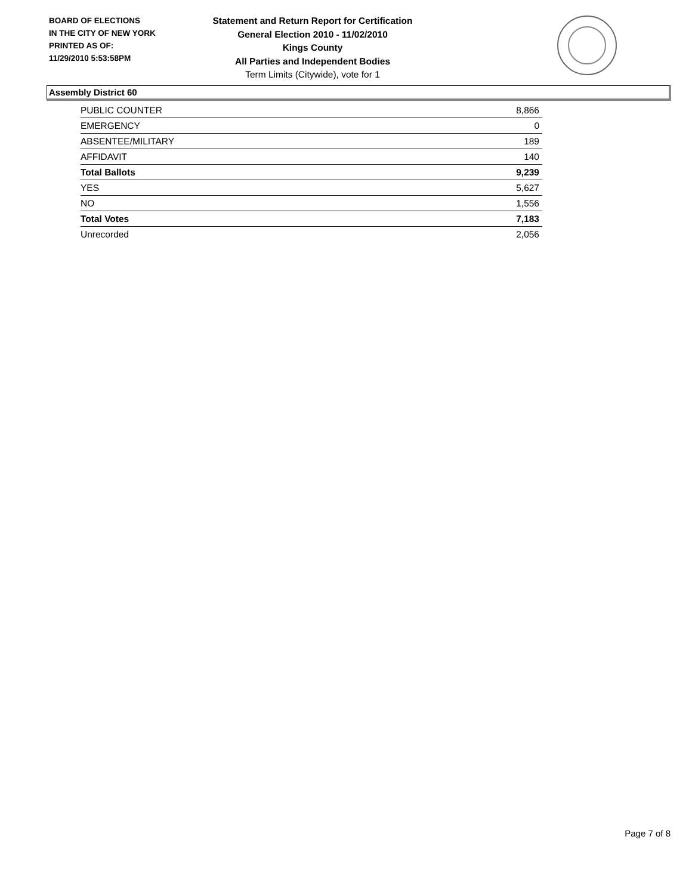BOARD OF ELECTIONS
IN THE CITY OF NEW YORK
PRINTED AS OF:
11/29/2010 5:53:58PM
Statement and Return Report for Certification
General Election 2010 - 11/02/2010
Kings County
All Parties and Independent Bodies
Term Limits (Citywide), vote for 1
Assembly District 60
| PUBLIC COUNTER | 8,866 |
| EMERGENCY | 0 |
| ABSENTEE/MILITARY | 189 |
| AFFIDAVIT | 140 |
| Total Ballots | 9,239 |
| YES | 5,627 |
| NO | 1,556 |
| Total Votes | 7,183 |
| Unrecorded | 2,056 |
Page 7 of 8